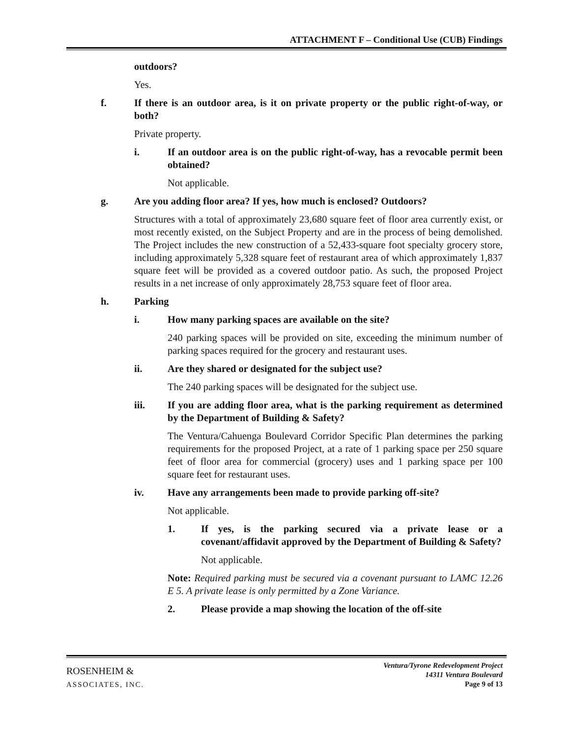ATTACHMENT F – Conditional Use (CUB) Findings
outdoors?
Yes.
f. If there is an outdoor area, is it on private property or the public right-of-way, or both?
Private property.
i. If an outdoor area is on the public right-of-way, has a revocable permit been obtained?
Not applicable.
g. Are you adding floor area? If yes, how much is enclosed? Outdoors?
Structures with a total of approximately 23,680 square feet of floor area currently exist, or most recently existed, on the Subject Property and are in the process of being demolished. The Project includes the new construction of a 52,433-square foot specialty grocery store, including approximately 5,328 square feet of restaurant area of which approximately 1,837 square feet will be provided as a covered outdoor patio. As such, the proposed Project results in a net increase of only approximately 28,753 square feet of floor area.
h. Parking
i. How many parking spaces are available on the site?
240 parking spaces will be provided on site, exceeding the minimum number of parking spaces required for the grocery and restaurant uses.
ii. Are they shared or designated for the subject use?
The 240 parking spaces will be designated for the subject use.
iii. If you are adding floor area, what is the parking requirement as determined by the Department of Building & Safety?
The Ventura/Cahuenga Boulevard Corridor Specific Plan determines the parking requirements for the proposed Project, at a rate of 1 parking space per 250 square feet of floor area for commercial (grocery) uses and 1 parking space per 100 square feet for restaurant uses.
iv. Have any arrangements been made to provide parking off-site?
Not applicable.
1. If yes, is the parking secured via a private lease or a covenant/affidavit approved by the Department of Building & Safety?
Not applicable.
Note: Required parking must be secured via a covenant pursuant to LAMC 12.26 E 5. A private lease is only permitted by a Zone Variance.
2. Please provide a map showing the location of the off-site
ROSENHEIM &
ASSOCIATES, INC.
Ventura/Tyrone Redevelopment Project
14311 Ventura Boulevard
Page 9 of 13